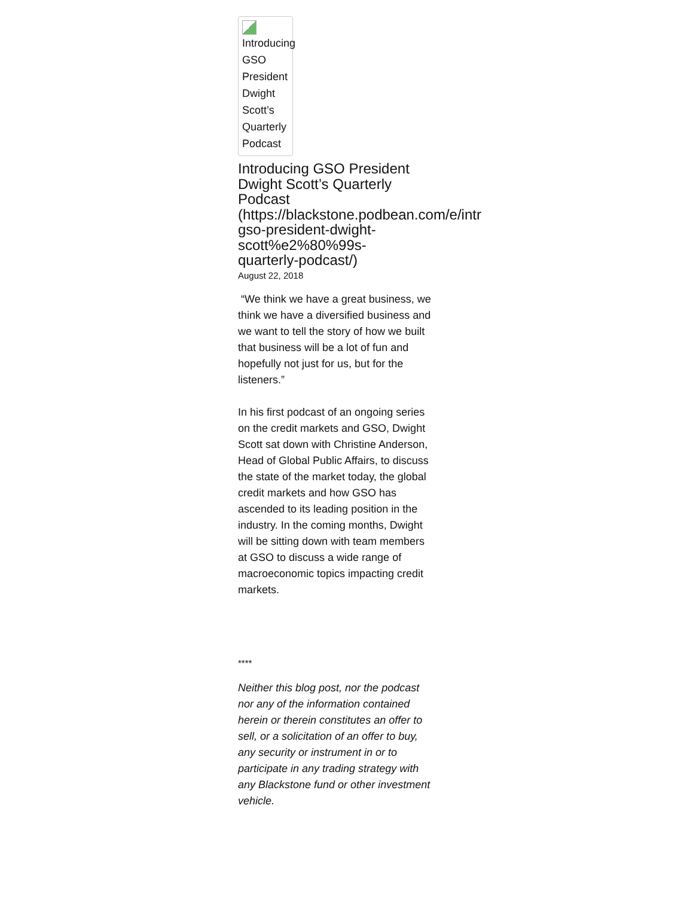Introducing GSO President Dwight Scott’s Quarterly Podcast
Introducing GSO President
Dwight Scott’s Quarterly
Podcast
(https://blackstone.podbean.com/e/intr
gso-president-dwight-
scott%e2%80%99s-
quarterly-podcast/)
August 22, 2018
“We think we have a great business, we think we have a diversified business and we want to tell the story of how we built that business will be a lot of fun and hopefully not just for us, but for the listeners.”
In his first podcast of an ongoing series on the credit markets and GSO, Dwight Scott sat down with Christine Anderson, Head of Global Public Affairs, to discuss the state of the market today, the global credit markets and how GSO has ascended to its leading position in the industry. In the coming months, Dwight will be sitting down with team members at GSO to discuss a wide range of macroeconomic topics impacting credit markets.
****
Neither this blog post, nor the podcast nor any of the information contained herein or therein constitutes an offer to sell, or a solicitation of an offer to buy, any security or instrument in or to participate in any trading strategy with any Blackstone fund or other investment vehicle.